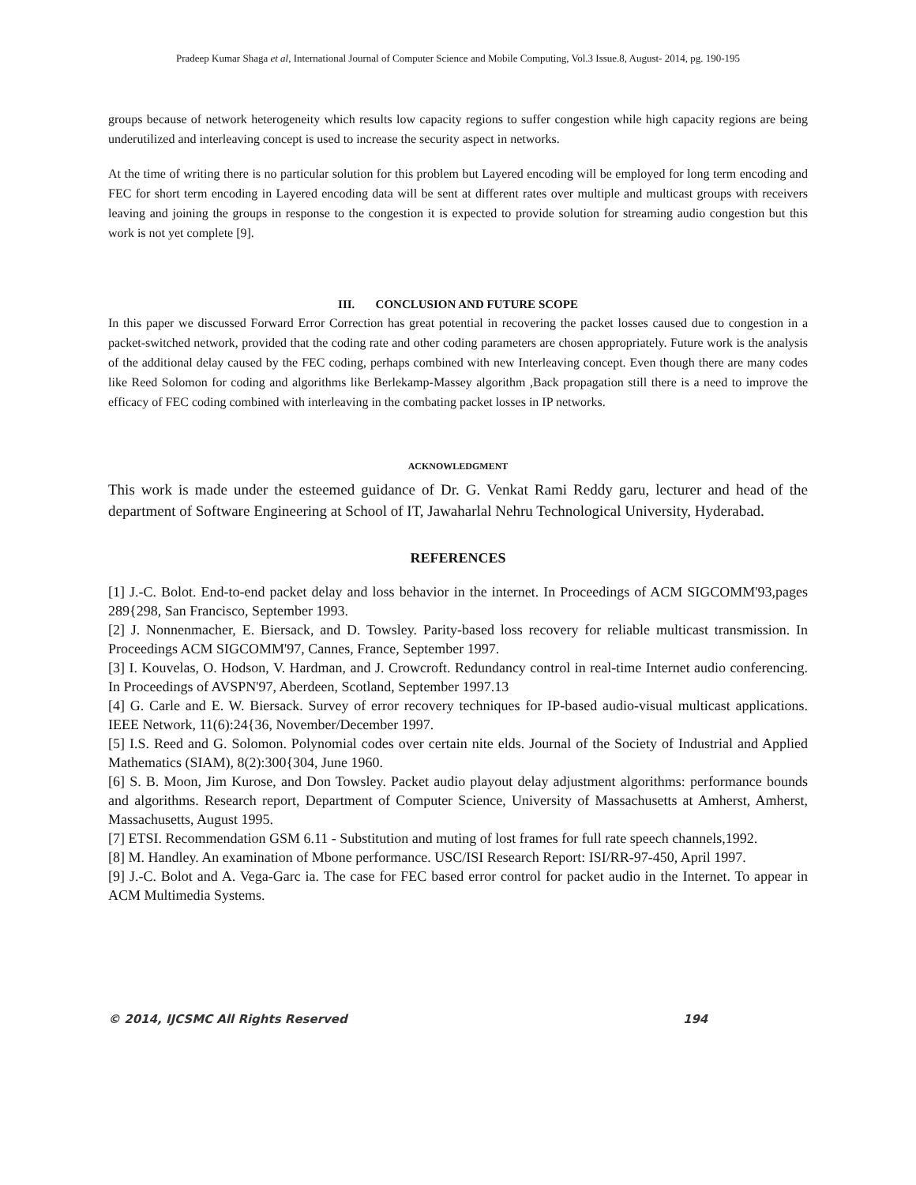Pradeep Kumar Shaga et al, International Journal of Computer Science and Mobile Computing, Vol.3 Issue.8, August- 2014, pg. 190-195
groups because of network heterogeneity which results low capacity regions to suffer congestion while high capacity regions are being underutilized and interleaving concept is used to increase the security aspect in networks.
At the time of writing there is no particular solution for this problem but Layered encoding will be employed for long term encoding and FEC for short term encoding in Layered encoding data will be sent at different rates over multiple and multicast groups with receivers leaving and joining the groups in response to the congestion it is expected to provide solution for streaming audio congestion but this work is not yet complete [9].
III. CONCLUSION AND FUTURE SCOPE
In this paper we discussed Forward Error Correction has great potential in recovering the packet losses caused due to congestion in a packet-switched network, provided that the coding rate and other coding parameters are chosen appropriately. Future work is the analysis of the additional delay caused by the FEC coding, perhaps combined with new Interleaving concept. Even though there are many codes like Reed Solomon for coding and algorithms like Berlekamp-Massey algorithm ,Back propagation still there is a need to improve the efficacy of FEC coding combined with interleaving in the combating packet losses in IP networks.
ACKNOWLEDGMENT
This work is made under the esteemed guidance of Dr. G. Venkat Rami Reddy garu, lecturer and head of the department of Software Engineering at School of IT, Jawaharlal Nehru Technological University, Hyderabad.
REFERENCES
[1] J.-C. Bolot. End-to-end packet delay and loss behavior in the internet. In Proceedings of ACM SIGCOMM'93,pages 289{298, San Francisco, September 1993.
[2] J. Nonnenmacher, E. Biersack, and D. Towsley. Parity-based loss recovery for reliable multicast transmission. In Proceedings ACM SIGCOMM'97, Cannes, France, September 1997.
[3] I. Kouvelas, O. Hodson, V. Hardman, and J. Crowcroft. Redundancy control in real-time Internet audio conferencing. In Proceedings of AVSPN'97, Aberdeen, Scotland, September 1997.13
[4] G. Carle and E. W. Biersack. Survey of error recovery techniques for IP-based audio-visual multicast applications. IEEE Network, 11(6):24{36, November/December 1997.
[5] I.S. Reed and G. Solomon. Polynomial codes over certain nite elds. Journal of the Society of Industrial and Applied Mathematics (SIAM), 8(2):300{304, June 1960.
[6] S. B. Moon, Jim Kurose, and Don Towsley. Packet audio playout delay adjustment algorithms: performance bounds and algorithms. Research report, Department of Computer Science, University of Massachusetts at Amherst, Amherst, Massachusetts, August 1995.
[7] ETSI. Recommendation GSM 6.11 - Substitution and muting of lost frames for full rate speech channels,1992.
[8] M. Handley. An examination of Mbone performance. USC/ISI Research Report: ISI/RR-97-450, April 1997.
[9] J.-C. Bolot and A. Vega-Garc ia. The case for FEC based error control for packet audio in the Internet. To appear in ACM Multimedia Systems.
© 2014, IJCSMC All Rights Reserved 194